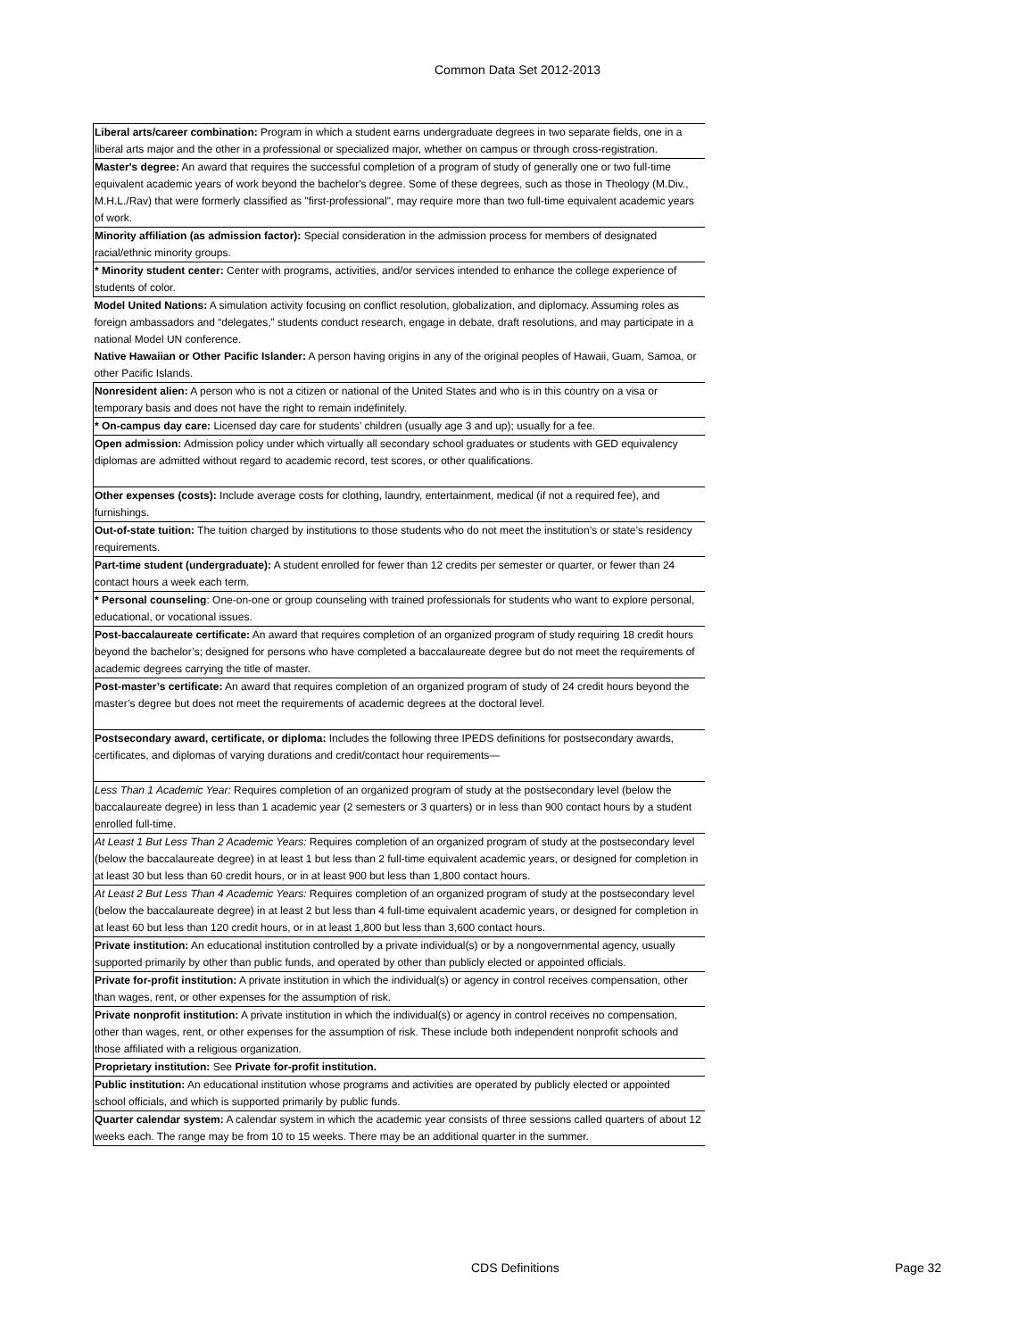Common Data Set 2012-2013
| Liberal arts/career combination: Program in which a student earns undergraduate degrees in two separate fields, one in a liberal arts major and the other in a professional or specialized major, whether on campus or through cross-registration. |
| Master's degree: An award that requires the successful completion of a program of study of generally one or two full-time equivalent academic years of work beyond the bachelor's degree. Some of these degrees, such as those in Theology (M.Div., M.H.L./Rav) that were formerly classified as "first-professional", may require more than two full-time equivalent academic years of work. |
| Minority affiliation (as admission factor): Special consideration in the admission process for members of designated racial/ethnic minority groups. |
| * Minority student center: Center with programs, activities, and/or services intended to enhance the college experience of students of color. |
| Model United Nations: A simulation activity focusing on conflict resolution, globalization, and diplomacy. Assuming roles as foreign ambassadors and “delegates,” students conduct research, engage in debate, draft resolutions, and may participate in a national Model UN conference. |
| Native Hawaiian or Other Pacific Islander: A person having origins in any of the original peoples of Hawaii, Guam, Samoa, or other Pacific Islands. |
| Nonresident alien: A person who is not a citizen or national of the United States and who is in this country on a visa or temporary basis and does not have the right to remain indefinitely. |
| * On-campus day care: Licensed day care for students’ children (usually age 3 and up); usually for a fee. |
| Open admission: Admission policy under which virtually all secondary school graduates or students with GED equivalency diplomas are admitted without regard to academic record, test scores, or other qualifications. |
| Other expenses (costs): Include average costs for clothing, laundry, entertainment, medical (if not a required fee), and furnishings. |
| Out-of-state tuition: The tuition charged by institutions to those students who do not meet the institution’s or state’s residency requirements. |
| Part-time student (undergraduate): A student enrolled for fewer than 12 credits per semester or quarter, or fewer than 24 contact hours a week each term. |
| * Personal counseling : One-on-one or group counseling with trained professionals for students who want to explore personal, educational, or vocational issues. |
| Post-baccalaureate certificate: An award that requires completion of an organized program of study requiring 18 credit hours beyond the bachelor’s; designed for persons who have completed a baccalaureate degree but do not meet the requirements of academic degrees carrying the title of master. |
| Post-master’s certificate: An award that requires completion of an organized program of study of 24 credit hours beyond the master’s degree but does not meet the requirements of academic degrees at the doctoral level. |
| Postsecondary award, certificate, or diploma: Includes the following three IPEDS definitions for postsecondary awards, certificates, and diplomas of varying durations and credit/contact hour requirements— |
| Less Than 1 Academic Year: Requires completion of an organized program of study at the postsecondary level (below the baccalaureate degree) in less than 1 academic year (2 semesters or 3 quarters) or in less than 900 contact hours by a student enrolled full-time. |
| At Least 1 But Less Than 2 Academic Years: Requires completion of an organized program of study at the postsecondary level (below the baccalaureate degree) in at least 1 but less than 2 full-time equivalent academic years, or designed for completion in at least 30 but less than 60 credit hours, or in at least 900 but less than 1,800 contact hours. |
| At Least 2 But Less Than 4 Academic Years: Requires completion of an organized program of study at the postsecondary level (below the baccalaureate degree) in at least 2 but less than 4 full-time equivalent academic years, or designed for completion in at least 60 but less than 120 credit hours, or in at least 1,800 but less than 3,600 contact hours. |
| Private institution: An educational institution controlled by a private individual(s) or by a nongovernmental agency, usually supported primarily by other than public funds, and operated by other than publicly elected or appointed officials. |
| Private for-profit institution: A private institution in which the individual(s) or agency in control receives compensation, other than wages, rent, or other expenses for the assumption of risk. |
| Private nonprofit institution: A private institution in which the individual(s) or agency in control receives no compensation, other than wages, rent, or other expenses for the assumption of risk. These include both independent nonprofit schools and those affiliated with a religious organization. |
| Proprietary institution: See Private for-profit institution. |
| Public institution: An educational institution whose programs and activities are operated by publicly elected or appointed school officials, and which is supported primarily by public funds. |
| Quarter calendar system: A calendar system in which the academic year consists of three sessions called quarters of about 12 weeks each. The range may be from 10 to 15 weeks. There may be an additional quarter in the summer. |
CDS Definitions Page 32